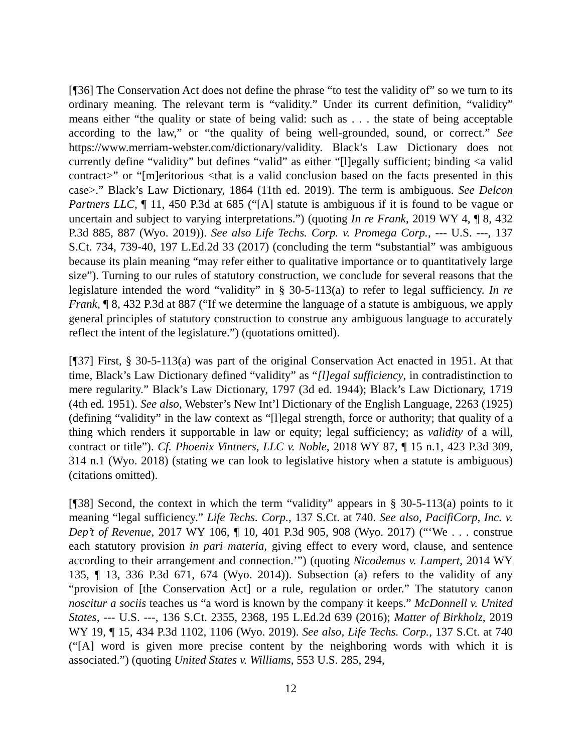[¶36] The Conservation Act does not define the phrase “to test the validity of” so we turn to its ordinary meaning. The relevant term is “validity.” Under its current definition, “validity” means either “the quality or state of being valid: such as . . . the state of being acceptable according to the law,” or “the quality of being well-grounded, sound, or correct.” See https://www.merriam-webster.com/dictionary/validity. Black’s Law Dictionary does not currently define “validity” but defines “valid” as either “[l]egally sufficient; binding <a valid contract>” or “[m]eritorious <that is a valid conclusion based on the facts presented in this case>.” Black’s Law Dictionary, 1864 (11th ed. 2019). The term is ambiguous. See Delcon Partners LLC, ¶ 11, 450 P.3d at 685 (“[A] statute is ambiguous if it is found to be vague or uncertain and subject to varying interpretations.”) (quoting In re Frank, 2019 WY 4, ¶ 8, 432 P.3d 885, 887 (Wyo. 2019)). See also Life Techs. Corp. v. Promega Corp., --- U.S. ---, 137 S.Ct. 734, 739-40, 197 L.Ed.2d 33 (2017) (concluding the term “substantial” was ambiguous because its plain meaning “may refer either to qualitative importance or to quantitatively large size”). Turning to our rules of statutory construction, we conclude for several reasons that the legislature intended the word “validity” in § 30-5-113(a) to refer to legal sufficiency. In re Frank, ¶ 8, 432 P.3d at 887 (“If we determine the language of a statute is ambiguous, we apply general principles of statutory construction to construe any ambiguous language to accurately reflect the intent of the legislature.”) (quotations omitted).
[¶37] First, § 30-5-113(a) was part of the original Conservation Act enacted in 1951. At that time, Black’s Law Dictionary defined “validity” as “[l]egal sufficiency, in contradistinction to mere regularity.” Black’s Law Dictionary, 1797 (3d ed. 1944); Black’s Law Dictionary, 1719 (4th ed. 1951). See also, Webster’s New Int’l Dictionary of the English Language, 2263 (1925) (defining “validity” in the law context as “[l]egal strength, force or authority; that quality of a thing which renders it supportable in law or equity; legal sufficiency; as validity of a will, contract or title”). Cf. Phoenix Vintners, LLC v. Noble, 2018 WY 87, ¶ 15 n.1, 423 P.3d 309, 314 n.1 (Wyo. 2018) (stating we can look to legislative history when a statute is ambiguous) (citations omitted).
[¶38] Second, the context in which the term “validity” appears in § 30-5-113(a) points to it meaning “legal sufficiency.” Life Techs. Corp., 137 S.Ct. at 740. See also, PacifiCorp, Inc. v. Dep’t of Revenue, 2017 WY 106, ¶ 10, 401 P.3d 905, 908 (Wyo. 2017) (“‘We . . . construe each statutory provision in pari materia, giving effect to every word, clause, and sentence according to their arrangement and connection.’”) (quoting Nicodemus v. Lampert, 2014 WY 135, ¶ 13, 336 P.3d 671, 674 (Wyo. 2014)). Subsection (a) refers to the validity of any “provision of [the Conservation Act] or a rule, regulation or order.” The statutory canon noscitur a sociis teaches us “a word is known by the company it keeps.” McDonnell v. United States, --- U.S. ---, 136 S.Ct. 2355, 2368, 195 L.Ed.2d 639 (2016); Matter of Birkholz, 2019 WY 19, ¶ 15, 434 P.3d 1102, 1106 (Wyo. 2019). See also, Life Techs. Corp., 137 S.Ct. at 740 (“[A] word is given more precise content by the neighboring words with which it is associated.”) (quoting United States v. Williams, 553 U.S. 285, 294,
12